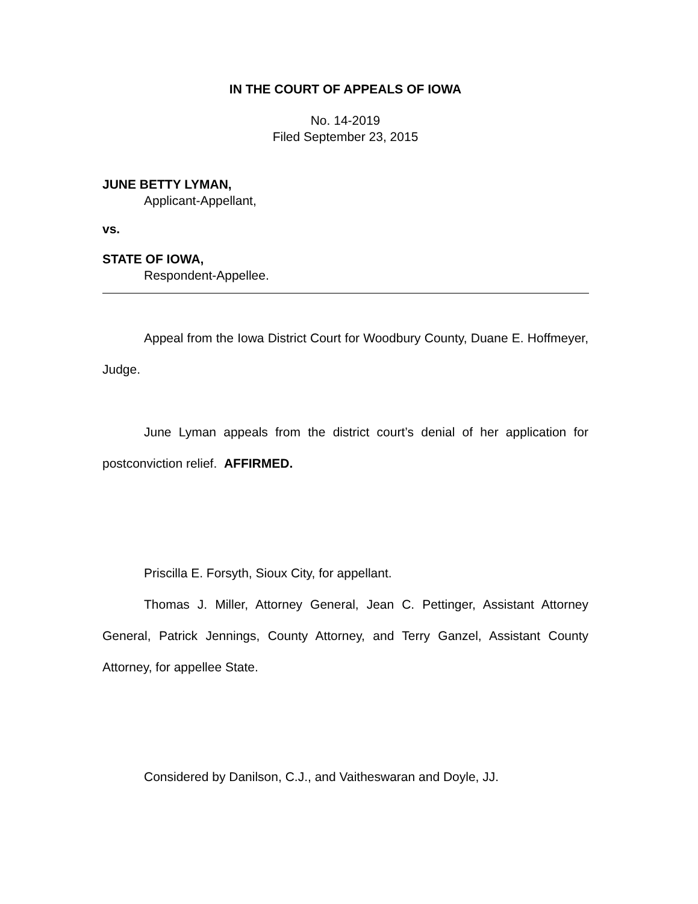IN THE COURT OF APPEALS OF IOWA
No. 14-2019
Filed September 23, 2015
JUNE BETTY LYMAN,
Applicant-Appellant,
vs.
STATE OF IOWA,
Respondent-Appellee.
Appeal from the Iowa District Court for Woodbury County, Duane E. Hoffmeyer, Judge.
June Lyman appeals from the district court’s denial of her application for postconviction relief. AFFIRMED.
Priscilla E. Forsyth, Sioux City, for appellant.
Thomas J. Miller, Attorney General, Jean C. Pettinger, Assistant Attorney General, Patrick Jennings, County Attorney, and Terry Ganzel, Assistant County Attorney, for appellee State.
Considered by Danilson, C.J., and Vaitheswaran and Doyle, JJ.